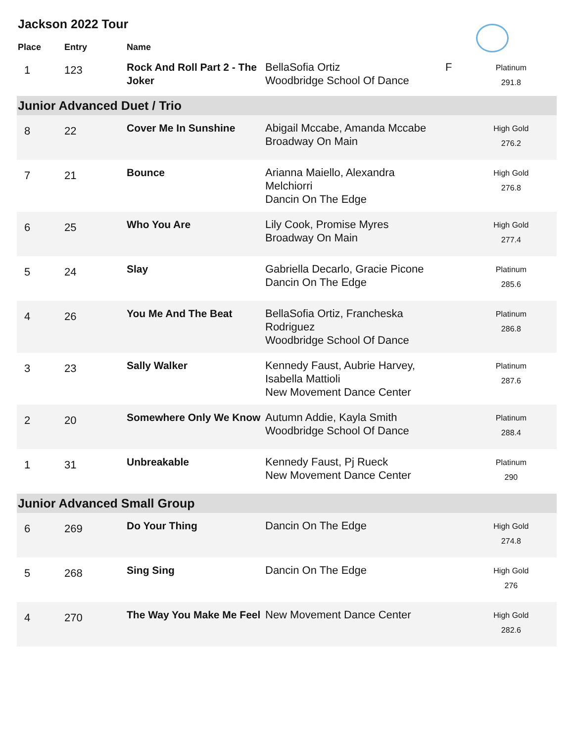Jackson 2022 Tour
| Place | Entry | Name | | | |
| --- | --- | --- | --- | --- | --- |
| 1 | 123 | Rock And Roll Part 2 - The Joker | BellaSofia Ortiz Woodbridge School Of Dance | F | Platinum 291.8 |
| Junior Advanced Duet / Trio | | | | | |
| 8 | 22 | Cover Me In Sunshine | Abigail Mccabe, Amanda Mccabe Broadway On Main | | High Gold 276.2 |
| 7 | 21 | Bounce | Arianna Maiello, Alexandra Melchiorri Dancin On The Edge | | High Gold 276.8 |
| 6 | 25 | Who You Are | Lily Cook, Promise Myres Broadway On Main | | High Gold 277.4 |
| 5 | 24 | Slay | Gabriella Decarlo, Gracie Picone Dancin On The Edge | | Platinum 285.6 |
| 4 | 26 | You Me And The Beat | BellaSofia Ortiz, Francheska Rodriguez Woodbridge School Of Dance | | Platinum 286.8 |
| 3 | 23 | Sally Walker | Kennedy Faust, Aubrie Harvey, Isabella Mattioli New Movement Dance Center | | Platinum 287.6 |
| 2 | 20 | Somewhere Only We Know | Autumn Addie, Kayla Smith Woodbridge School Of Dance | | Platinum 288.4 |
| 1 | 31 | Unbreakable | Kennedy Faust, Pj Rueck New Movement Dance Center | | Platinum 290 |
| Junior Advanced Small Group | | | | | |
| 6 | 269 | Do Your Thing | Dancin On The Edge | | High Gold 274.8 |
| 5 | 268 | Sing Sing | Dancin On The Edge | | High Gold 276 |
| 4 | 270 | The Way You Make Me Feel | New Movement Dance Center | | High Gold 282.6 |